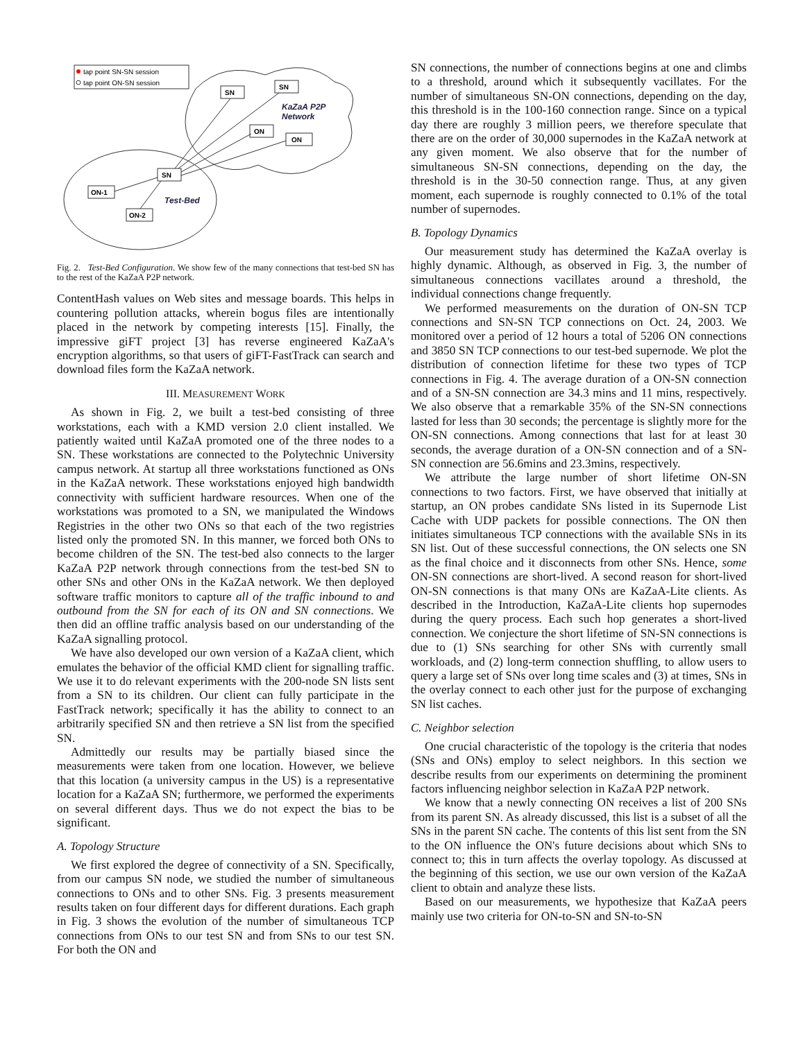tap point SN-SN session
tap point ON-SN session
SN
SN
ON
ON
SN
ON-1
ON-2
KaZaA P2P
Network
Test-Bed
Fig. 2. Test-Bed Configuration. We show few of the many connections that test-bed SN has to the rest of the KaZaA P2P network.
ContentHash values on Web sites and message boards. This helps in countering pollution attacks, wherein bogus files are intentionally placed in the network by competing interests [15]. Finally, the impressive giFT project [3] has reverse engineered KaZaA's encryption algorithms, so that users of giFT-FastTrack can search and download files form the KaZaA network.
III. MEASUREMENT WORK
As shown in Fig. 2, we built a test-bed consisting of three workstations, each with a KMD version 2.0 client installed. We patiently waited until KaZaA promoted one of the three nodes to a SN. These workstations are connected to the Polytechnic University campus network. At startup all three workstations functioned as ONs in the KaZaA network. These workstations enjoyed high bandwidth connectivity with sufficient hardware resources. When one of the workstations was promoted to a SN, we manipulated the Windows Registries in the other two ONs so that each of the two registries listed only the promoted SN. In this manner, we forced both ONs to become children of the SN. The test-bed also connects to the larger KaZaA P2P network through connections from the test-bed SN to other SNs and other ONs in the KaZaA network. We then deployed software traffic monitors to capture all of the traffic inbound to and outbound from the SN for each of its ON and SN connections. We then did an offline traffic analysis based on our understanding of the KaZaA signalling protocol.
We have also developed our own version of a KaZaA client, which emulates the behavior of the official KMD client for signalling traffic. We use it to do relevant experiments with the 200-node SN lists sent from a SN to its children. Our client can fully participate in the FastTrack network; specifically it has the ability to connect to an arbitrarily specified SN and then retrieve a SN list from the specified SN.
Admittedly our results may be partially biased since the measurements were taken from one location. However, we believe that this location (a university campus in the US) is a representative location for a KaZaA SN; furthermore, we performed the experiments on several different days. Thus we do not expect the bias to be significant.
A. Topology Structure
We first explored the degree of connectivity of a SN. Specifically, from our campus SN node, we studied the number of simultaneous connections to ONs and to other SNs. Fig. 3 presents measurement results taken on four different days for different durations. Each graph in Fig. 3 shows the evolution of the number of simultaneous TCP connections from ONs to our test SN and from SNs to our test SN. For both the ON and
SN connections, the number of connections begins at one and climbs to a threshold, around which it subsequently vacillates. For the number of simultaneous SN-ON connections, depending on the day, this threshold is in the 100-160 connection range. Since on a typical day there are roughly 3 million peers, we therefore speculate that there are on the order of 30,000 supernodes in the KaZaA network at any given moment. We also observe that for the number of simultaneous SN-SN connections, depending on the day, the threshold is in the 30-50 connection range. Thus, at any given moment, each supernode is roughly connected to 0.1% of the total number of supernodes.
B. Topology Dynamics
Our measurement study has determined the KaZaA overlay is highly dynamic. Although, as observed in Fig. 3, the number of simultaneous connections vacillates around a threshold, the individual connections change frequently.
We performed measurements on the duration of ON-SN TCP connections and SN-SN TCP connections on Oct. 24, 2003. We monitored over a period of 12 hours a total of 5206 ON connections and 3850 SN TCP connections to our test-bed supernode. We plot the distribution of connection lifetime for these two types of TCP connections in Fig. 4. The average duration of a ON-SN connection and of a SN-SN connection are 34.3 mins and 11 mins, respectively. We also observe that a remarkable 35% of the SN-SN connections lasted for less than 30 seconds; the percentage is slightly more for the ON-SN connections. Among connections that last for at least 30 seconds, the average duration of a ON-SN connection and of a SN-SN connection are 56.6mins and 23.3mins, respectively.
We attribute the large number of short lifetime ON-SN connections to two factors. First, we have observed that initially at startup, an ON probes candidate SNs listed in its Supernode List Cache with UDP packets for possible connections. The ON then initiates simultaneous TCP connections with the available SNs in its SN list. Out of these successful connections, the ON selects one SN as the final choice and it disconnects from other SNs. Hence, some ON-SN connections are short-lived. A second reason for short-lived ON-SN connections is that many ONs are KaZaA-Lite clients. As described in the Introduction, KaZaA-Lite clients hop supernodes during the query process. Each such hop generates a short-lived connection. We conjecture the short lifetime of SN-SN connections is due to (1) SNs searching for other SNs with currently small workloads, and (2) long-term connection shuffling, to allow users to query a large set of SNs over long time scales and (3) at times, SNs in the overlay connect to each other just for the purpose of exchanging SN list caches.
C. Neighbor selection
One crucial characteristic of the topology is the criteria that nodes (SNs and ONs) employ to select neighbors. In this section we describe results from our experiments on determining the prominent factors influencing neighbor selection in KaZaA P2P network.
We know that a newly connecting ON receives a list of 200 SNs from its parent SN. As already discussed, this list is a subset of all the SNs in the parent SN cache. The contents of this list sent from the SN to the ON influence the ON's future decisions about which SNs to connect to; this in turn affects the overlay topology. As discussed at the beginning of this section, we use our own version of the KaZaA client to obtain and analyze these lists.
Based on our measurements, we hypothesize that KaZaA peers mainly use two criteria for ON-to-SN and SN-to-SN